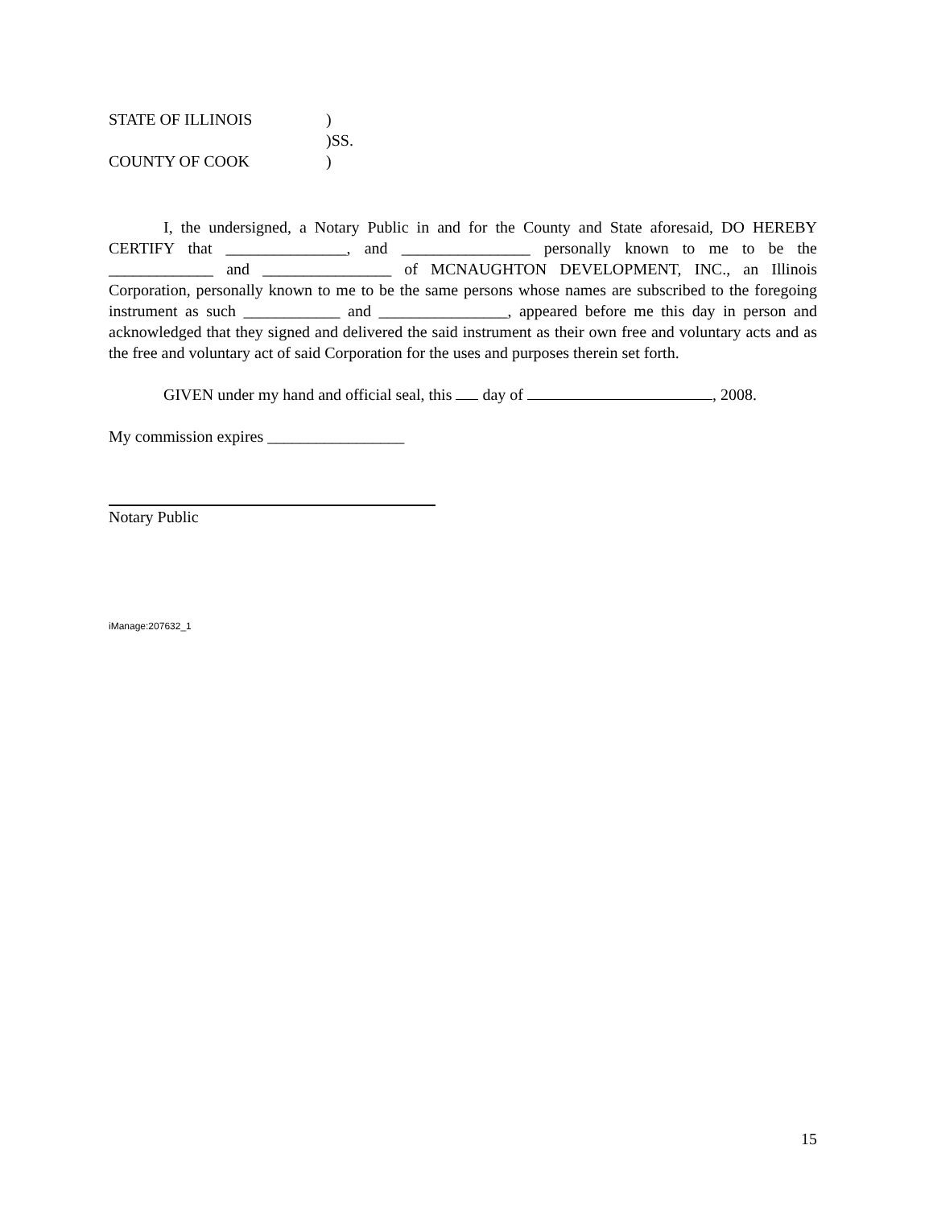STATE OF ILLINOIS)
)SS.
COUNTY OF COOK)
I, the undersigned, a Notary Public in and for the County and State aforesaid, DO HEREBY CERTIFY that _______________, and ________________ personally known to me to be the _____________ and ________________ of MCNAUGHTON DEVELOPMENT, INC., an Illinois Corporation, personally known to me to be the same persons whose names are subscribed to the foregoing instrument as such ____________ and ________________, appeared before me this day in person and acknowledged that they signed and delivered the said instrument as their own free and voluntary acts and as the free and voluntary act of said Corporation for the uses and purposes therein set forth.
GIVEN under my hand and official seal, this day of , 2008.
My commission expires _________________
Notary Public
iManage:207632_1
15